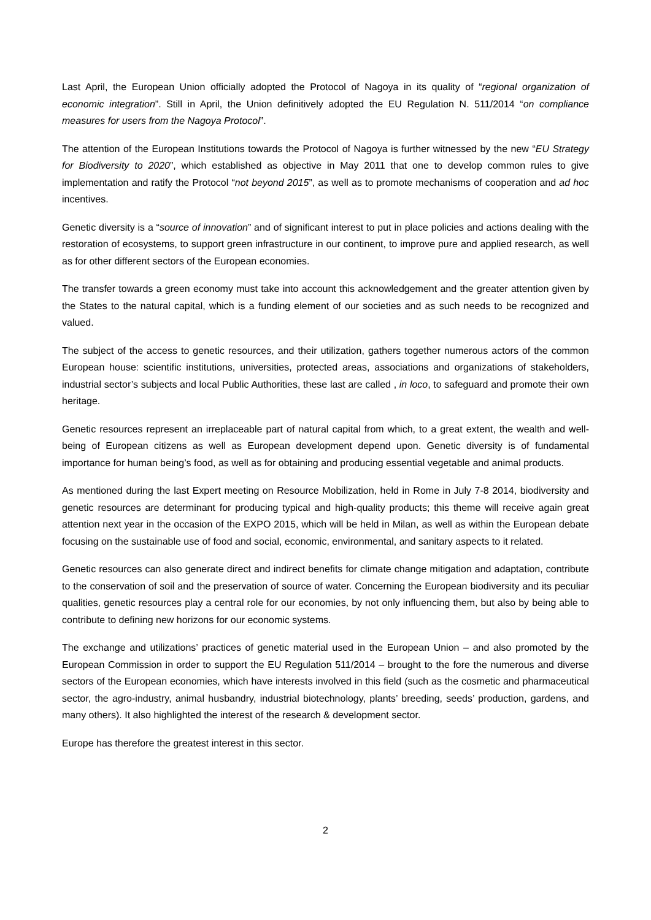Last April, the European Union officially adopted the Protocol of Nagoya in its quality of “regional organization of economic integration”. Still in April, the Union definitively adopted the EU Regulation N. 511/2014 “on compliance measures for users from the Nagoya Protocol”.
The attention of the European Institutions towards the Protocol of Nagoya is further witnessed by the new “EU Strategy for Biodiversity to 2020”, which established as objective in May 2011 that one to develop common rules to give implementation and ratify the Protocol “not beyond 2015”, as well as to promote mechanisms of cooperation and ad hoc incentives.
Genetic diversity is a “source of innovation” and of significant interest to put in place policies and actions dealing with the restoration of ecosystems, to support green infrastructure in our continent, to improve pure and applied research, as well as for other different sectors of the European economies.
The transfer towards a green economy must take into account this acknowledgement and the greater attention given by the States to the natural capital, which is a funding element of our societies and as such needs to be recognized and valued.
The subject of the access to genetic resources, and their utilization, gathers together numerous actors of the common European house: scientific institutions, universities, protected areas, associations and organizations of stakeholders, industrial sector’s subjects and local Public Authorities, these last are called , in loco, to safeguard and promote their own heritage.
Genetic resources represent an irreplaceable part of natural capital from which, to a great extent, the wealth and well-being of European citizens as well as European development depend upon. Genetic diversity is of fundamental importance for human being’s food, as well as for obtaining and producing essential vegetable and animal products.
As mentioned during the last Expert meeting on Resource Mobilization, held in Rome in July 7-8 2014, biodiversity and genetic resources are determinant for producing typical and high-quality products; this theme will receive again great attention next year in the occasion of the EXPO 2015, which will be held in Milan, as well as within the European debate focusing on the sustainable use of food and social, economic, environmental, and sanitary aspects to it related.
Genetic resources can also generate direct and indirect benefits for climate change mitigation and adaptation, contribute to the conservation of soil and the preservation of source of water. Concerning the European biodiversity and its peculiar qualities, genetic resources play a central role for our economies, by not only influencing them, but also by being able to contribute to defining new horizons for our economic systems.
The exchange and utilizations’ practices of genetic material used in the European Union – and also promoted by the European Commission in order to support the EU Regulation 511/2014 – brought to the fore the numerous and diverse sectors of the European economies, which have interests involved in this field (such as the cosmetic and pharmaceutical sector, the agro-industry, animal husbandry, industrial biotechnology, plants’ breeding, seeds’ production, gardens, and many others). It also highlighted the interest of the research & development sector.
Europe has therefore the greatest interest in this sector.
2